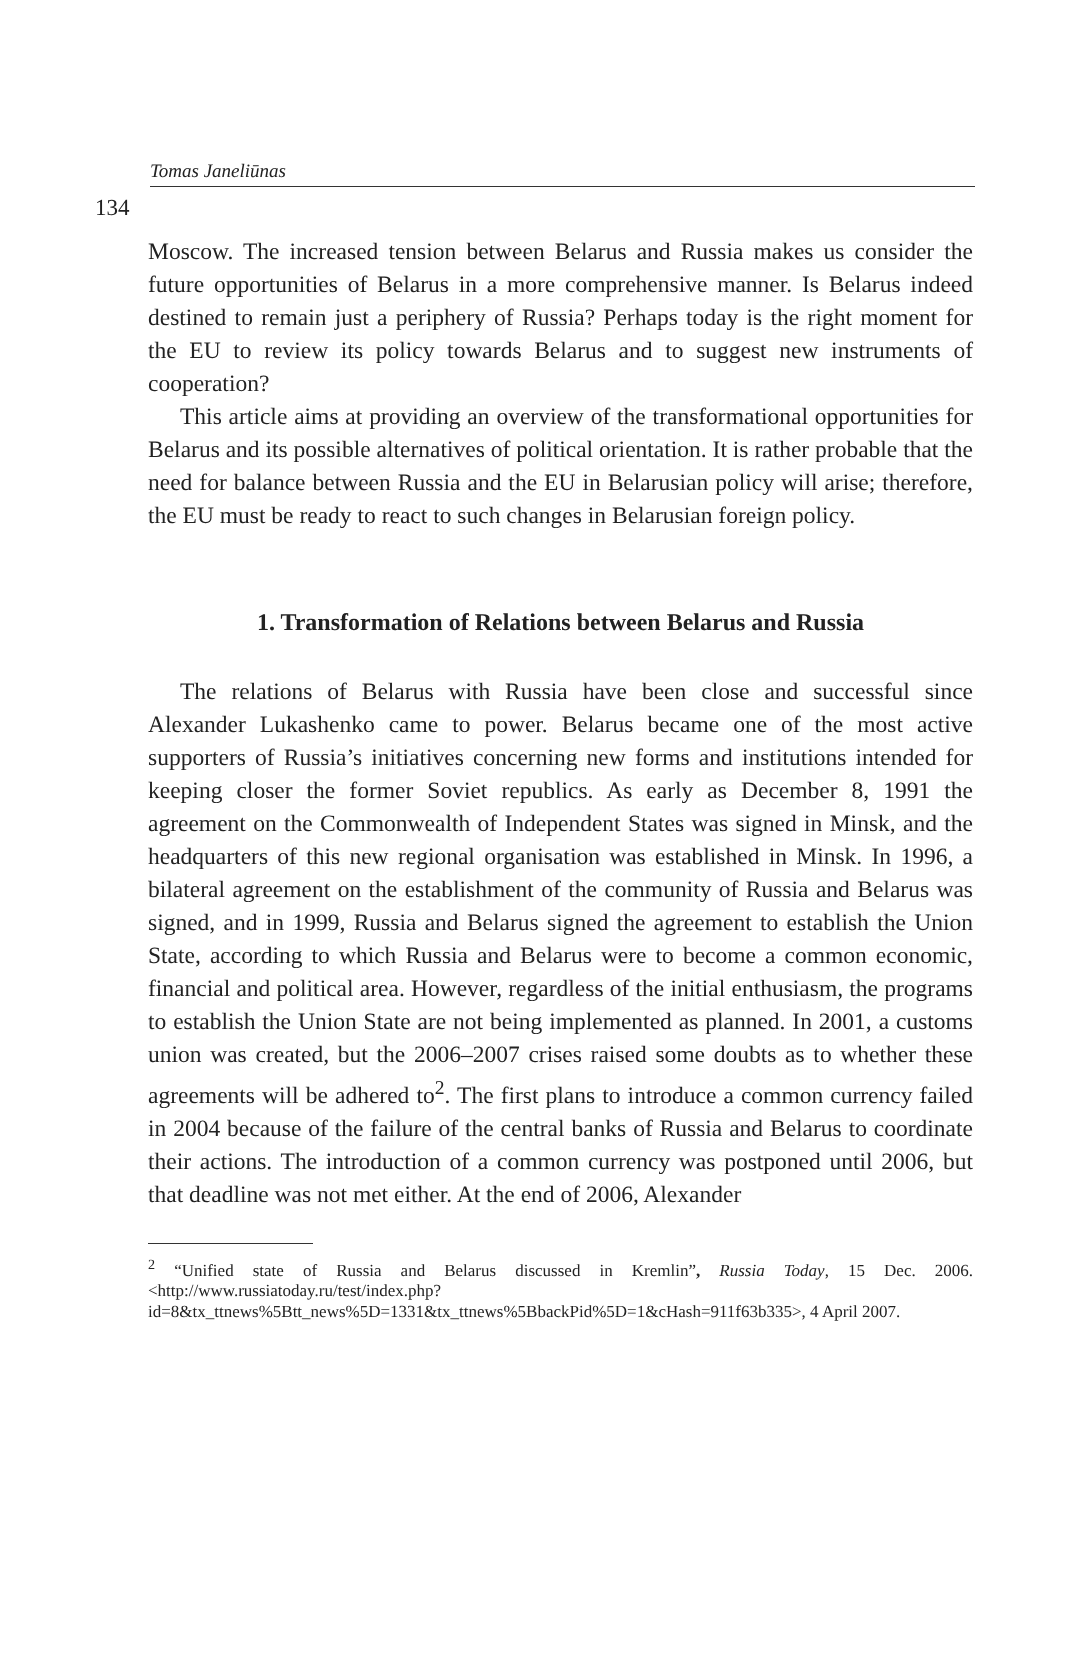Tomas Janeliūnas
134
Moscow. The increased tension between Belarus and Russia makes us consider the future opportunities of Belarus in a more comprehensive manner. Is Belarus indeed destined to remain just a periphery of Russia? Perhaps today is the right moment for the EU to review its policy towards Belarus and to suggest new instruments of cooperation?
This article aims at providing an overview of the transformational opportunities for Belarus and its possible alternatives of political orientation. It is rather probable that the need for balance between Russia and the EU in Belarusian policy will arise; therefore, the EU must be ready to react to such changes in Belarusian foreign policy.
1. Transformation of Relations between Belarus and Russia
The relations of Belarus with Russia have been close and successful since Alexander Lukashenko came to power. Belarus became one of the most active supporters of Russia’s initiatives concerning new forms and institutions intended for keeping closer the former Soviet republics. As early as December 8, 1991 the agreement on the Commonwealth of Independent States was signed in Minsk, and the headquarters of this new regional organisation was established in Minsk. In 1996, a bilateral agreement on the establishment of the community of Russia and Belarus was signed, and in 1999, Russia and Belarus signed the agreement to establish the Union State, according to which Russia and Belarus were to become a common economic, financial and political area. However, regardless of the initial enthusiasm, the programs to establish the Union State are not being implemented as planned. In 2001, a customs union was created, but the 2006–2007 crises raised some doubts as to whether these agreements will be adhered to<sup>2</sup>. The first plans to introduce a common currency failed in 2004 because of the failure of the central banks of Russia and Belarus to coordinate their actions. The introduction of a common currency was postponed until 2006, but that deadline was not met either. At the end of 2006, Alexander
<sup>2</sup> “Unified state of Russia and Belarus discussed in Kremlin”, Russia Today, 15 Dec. 2006. <http://www.russiatoday.ru/test/index.php?id=8&tx_ttnews%5Btt_news%5D=1331&tx_ttnews%5BbackPid%5D=1&cHash=911f63b335>, 4 April 2007.